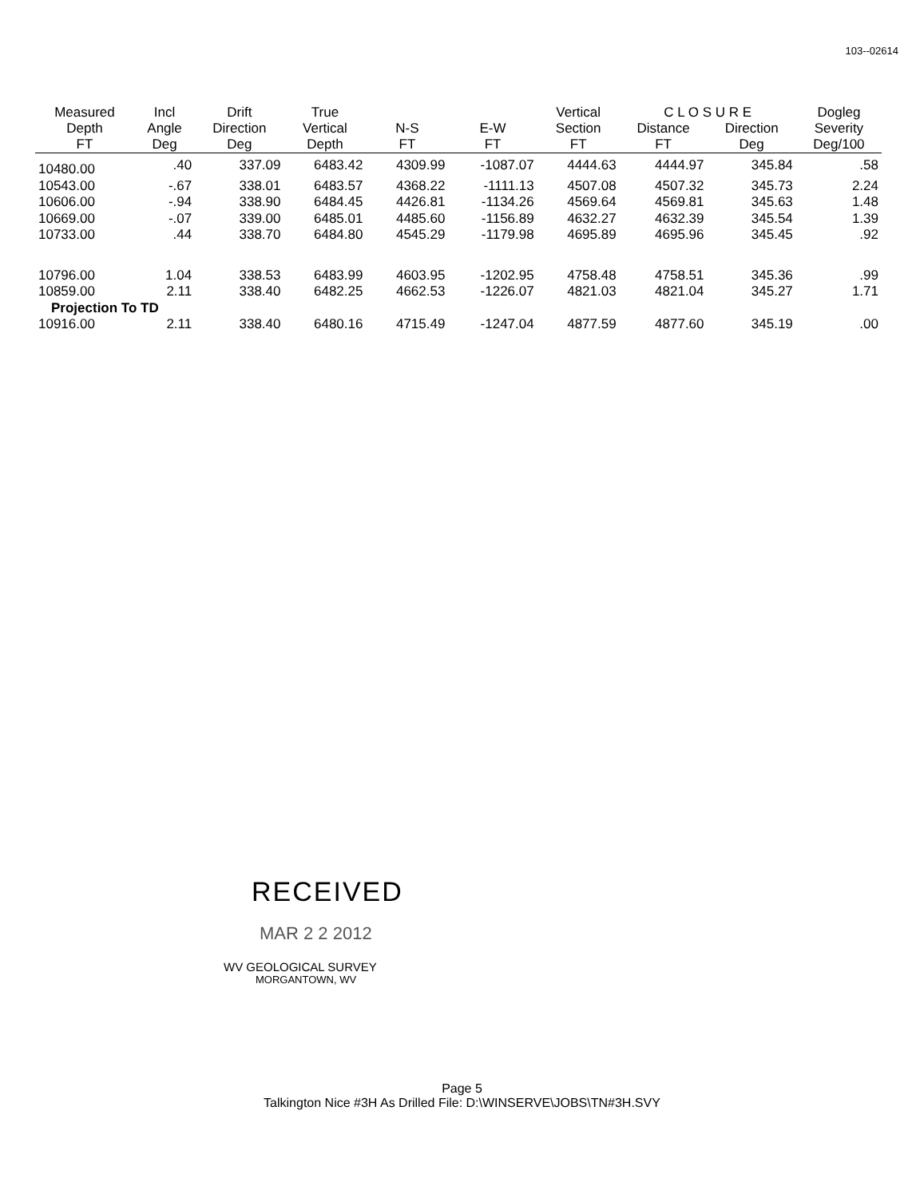103--02614
| Measured | Incl | Drift | True | | | Vertical | C L O S U R E | | Dogleg |
| --- | --- | --- | --- | --- | --- | --- | --- | --- | --- |
| Depth | Angle | Direction | Vertical | N-S | E-W | Section | Distance | Direction | Severity |
| FT | Deg | Deg | Depth | FT | FT | FT | FT | Deg | Deg/100 |
| 10480.00 | .40 | 337.09 | 6483.42 | 4309.99 | -1087.07 | 4444.63 | 4444.97 | 345.84 | .58 |
| 10543.00 | -.67 | 338.01 | 6483.57 | 4368.22 | -1111.13 | 4507.08 | 4507.32 | 345.73 | 2.24 |
| 10606.00 | -.94 | 338.90 | 6484.45 | 4426.81 | -1134.26 | 4569.64 | 4569.81 | 345.63 | 1.48 |
| 10669.00 | -.07 | 339.00 | 6485.01 | 4485.60 | -1156.89 | 4632.27 | 4632.39 | 345.54 | 1.39 |
| 10733.00 | .44 | 338.70 | 6484.80 | 4545.29 | -1179.98 | 4695.89 | 4695.96 | 345.45 | .92 |
| 10796.00 | 1.04 | 338.53 | 6483.99 | 4603.95 | -1202.95 | 4758.48 | 4758.51 | 345.36 | .99 |
| 10859.00 | 2.11 | 338.40 | 6482.25 | 4662.53 | -1226.07 | 4821.03 | 4821.04 | 345.27 | 1.71 |
| Projection To TD | | | | | | | | | |
| 10916.00 | 2.11 | 338.40 | 6480.16 | 4715.49 | -1247.04 | 4877.59 | 4877.60 | 345.19 | .00 |
RECEIVED
MAR 2 2 2012
WV GEOLOGICAL SURVEY
MORGANTOWN, WV
Page 5
Talkington Nice #3H As Drilled File: D:\WINSERVE\JOBS\TN#3H.SVY